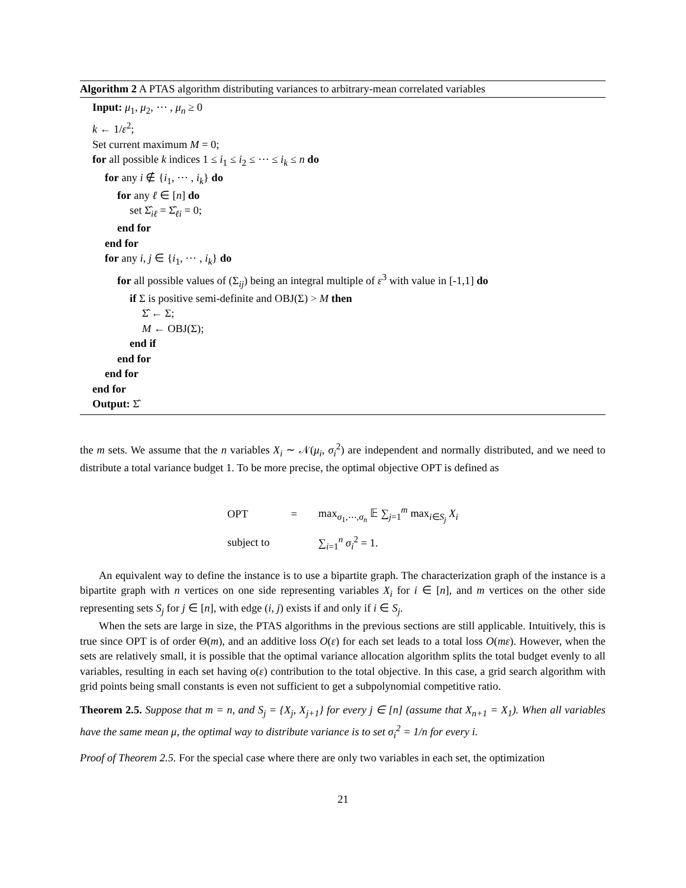Algorithm 2 A PTAS algorithm distributing variances to arbitrary-mean correlated variables
Input: μ<sub>1</sub>, μ<sub>2</sub>, ⋯ , μ<sub>n</sub> ≥ 0
k ← 1/ε<sup>2</sup>;
Set current maximum M = 0;
for all possible k indices 1 ≤ i<sub>1</sub> ≤ i<sub>2</sub> ≤ ⋯ ≤ i<sub>k</sub> ≤ n do
for any i ∉ {i<sub>1</sub>, ⋯ , i<sub>k</sub>} do
for any ℓ ∈ [n] do
set Σ̂<sub>iℓ</sub> = Σ̂<sub>ℓi</sub> = 0;
end for
end for
for any i, j ∈ {i<sub>1</sub>, ⋯ , i<sub>k</sub>} do
for all possible values of (Σ<sub>ij</sub>) being an integral multiple of ε<sup>3</sup> with value in [-1,1] do
if Σ is positive semi-definite and OBJ(Σ) > M then
Σ̂ ← Σ;
M ← OBJ(Σ);
end if
end for
end for
end for
Output: Σ̂
the m sets. We assume that the n variables X<sub>i</sub> ∼ 𝒩(μ<sub>i</sub>, σ<sub>i</sub><sup>2</sup>) are independent and normally distributed, and we need to distribute a total variance budget 1. To be more precise, the optimal objective OPT is defined as
| OPT | = | max<sub>σ<sub>1</sub>,⋯,σ<sub>n</sub></sub> 𝔼 ∑<sub>j=1</sub><sup>m</sup> max<sub>i∈S<sub>j</sub></sub> X<sub>i</sub> |
| subject to | | ∑<sub>i=1</sub><sup>n</sup> σ<sub>i</sub><sup>2</sup> = 1. |
An equivalent way to define the instance is to use a bipartite graph. The characterization graph of the instance is a bipartite graph with n vertices on one side representing variables X<sub>i</sub> for i ∈ [n], and m vertices on the other side representing sets S<sub>j</sub> for j ∈ [n], with edge (i, j) exists if and only if i ∈ S<sub>j</sub>.
When the sets are large in size, the PTAS algorithms in the previous sections are still applicable. Intuitively, this is true since OPT is of order Θ(m), and an additive loss O(ε) for each set leads to a total loss O(mε). However, when the sets are relatively small, it is possible that the optimal variance allocation algorithm splits the total budget evenly to all variables, resulting in each set having o(ε) contribution to the total objective. In this case, a grid search algorithm with grid points being small constants is even not sufficient to get a subpolynomial competitive ratio.
Theorem 2.5. Suppose that m = n, and S<sub>j</sub> = {X<sub>j</sub>, X<sub>j+1</sub>} for every j ∈ [n] (assume that X<sub>n+1</sub> = X<sub>1</sub>). When all variables have the same mean μ, the optimal way to distribute variance is to set σ<sub>i</sub><sup>2</sup> = 1/n for every i.
Proof of Theorem 2.5. For the special case where there are only two variables in each set, the optimization
21